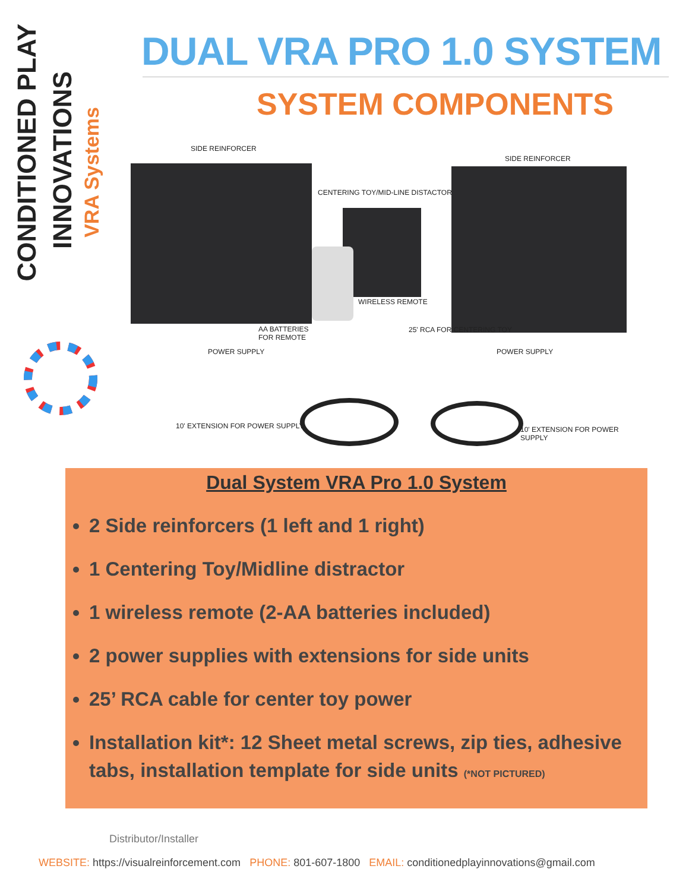CONDITIONED PLAY
INNOVATIONS
VRA Systems
DUAL VRA PRO 1.0 SYSTEM
SYSTEM COMPONENTS
SIDE REINFORCER
SIDE REINFORCER
CENTERING TOY/MID-LINE DISTACTOR
WIRELESS REMOTE
AA BATTERIES
FOR REMOTE
25' RCA FOR CENTERING TOY
POWER SUPPLY POWER SUPPLY
10' EXTENSION FOR POWER SUPPLY 10' EXTENSION FOR POWER SUPPLY
Dual System VRA Pro 1.0 System
2 Side reinforcers (1 left and 1 right)
1 Centering Toy/Midline distractor
1 wireless remote (2-AA batteries included)
2 power supplies with extensions for side units
25’ RCA cable for center toy power
Installation kit*: 12 Sheet metal screws, zip ties, adhesive tabs, installation template for side units (*NOT PICTURED)
Distributor/Installer
WEBSITE: https://visualreinforcement.com PHONE: 801-607-1800 EMAIL: conditionedplayinnovations@gmail.com